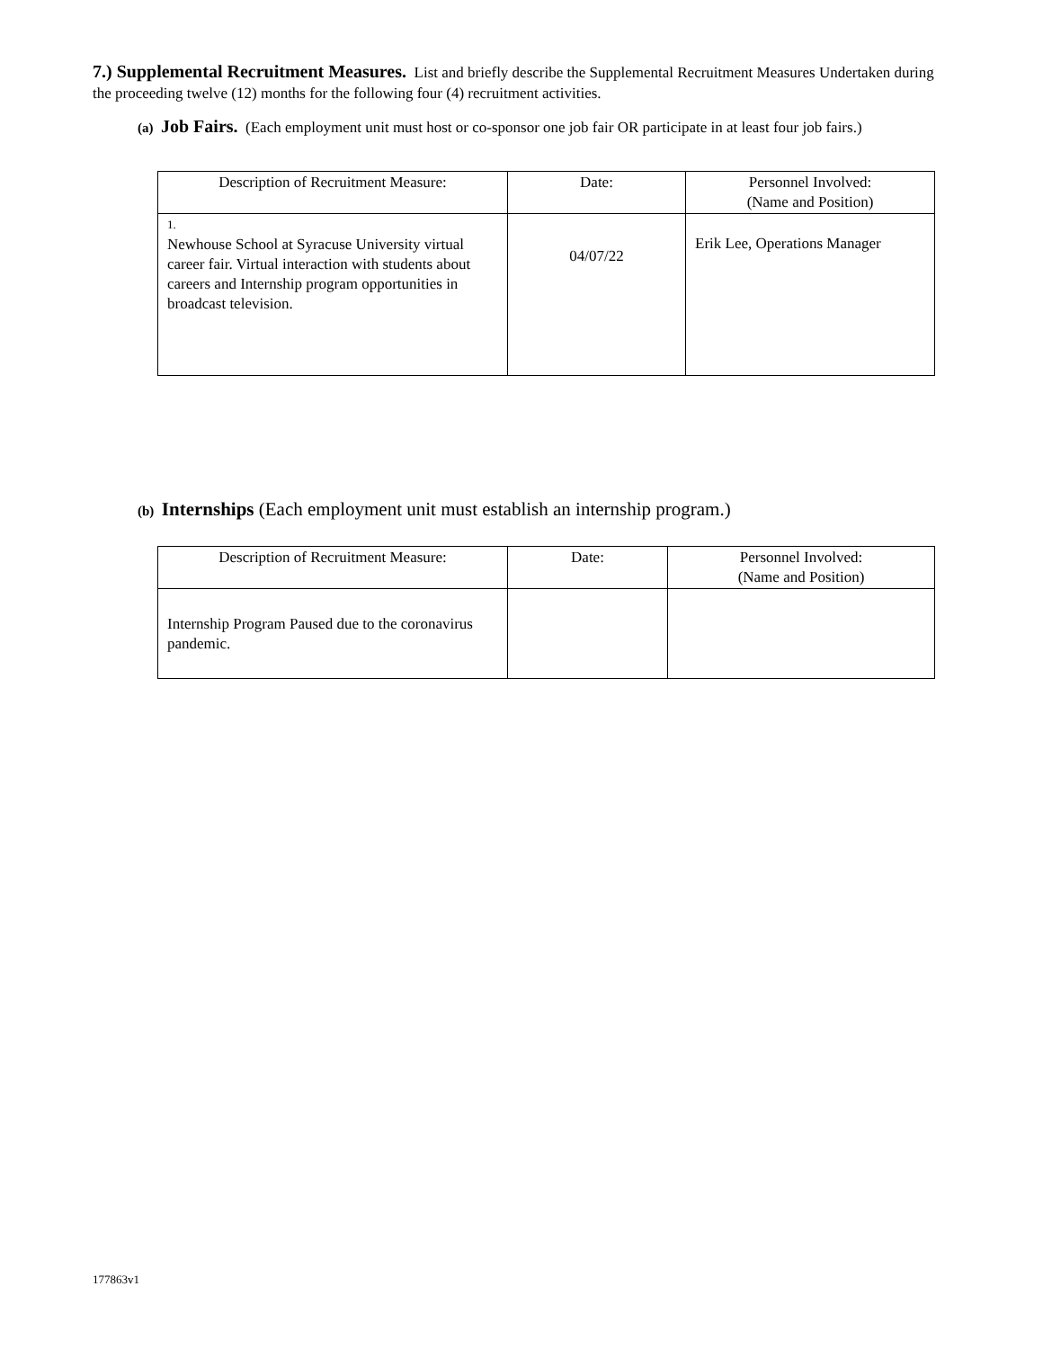7.) Supplemental Recruitment Measures. List and briefly describe the Supplemental Recruitment Measures Undertaken during the proceeding twelve (12) months for the following four (4) recruitment activities.
(a) Job Fairs. (Each employment unit must host or co-sponsor one job fair OR participate in at least four job fairs.)
| Description of Recruitment Measure: | Date: | Personnel Involved: (Name and Position) |
| --- | --- | --- |
| 1. Newhouse School at Syracuse University virtual career fair. Virtual interaction with students about careers and Internship program opportunities in broadcast television. | 04/07/22 | Erik Lee, Operations Manager |
(b) Internships (Each employment unit must establish an internship program.)
| Description of Recruitment Measure: | Date: | Personnel Involved: (Name and Position) |
| --- | --- | --- |
| Internship Program Paused due to the coronavirus pandemic. | | |
177863v1